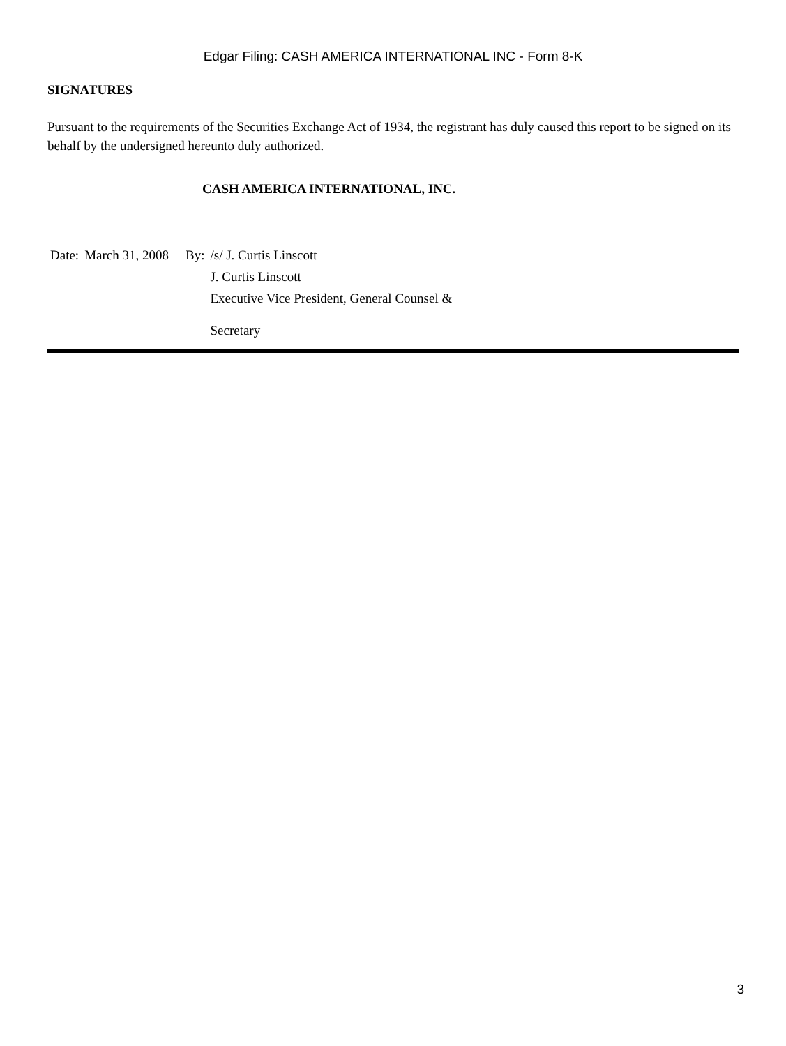Edgar Filing: CASH AMERICA INTERNATIONAL INC - Form 8-K
SIGNATURES
Pursuant to the requirements of the Securities Exchange Act of 1934, the registrant has duly caused this report to be signed on its behalf by the undersigned hereunto duly authorized.
CASH AMERICA INTERNATIONAL, INC.
| Date: | March 31, 2008 | By: | /s/ J. Curtis Linscott |
| | | | J. Curtis Linscott |
| | | | Executive Vice President, General Counsel & Secretary |
3